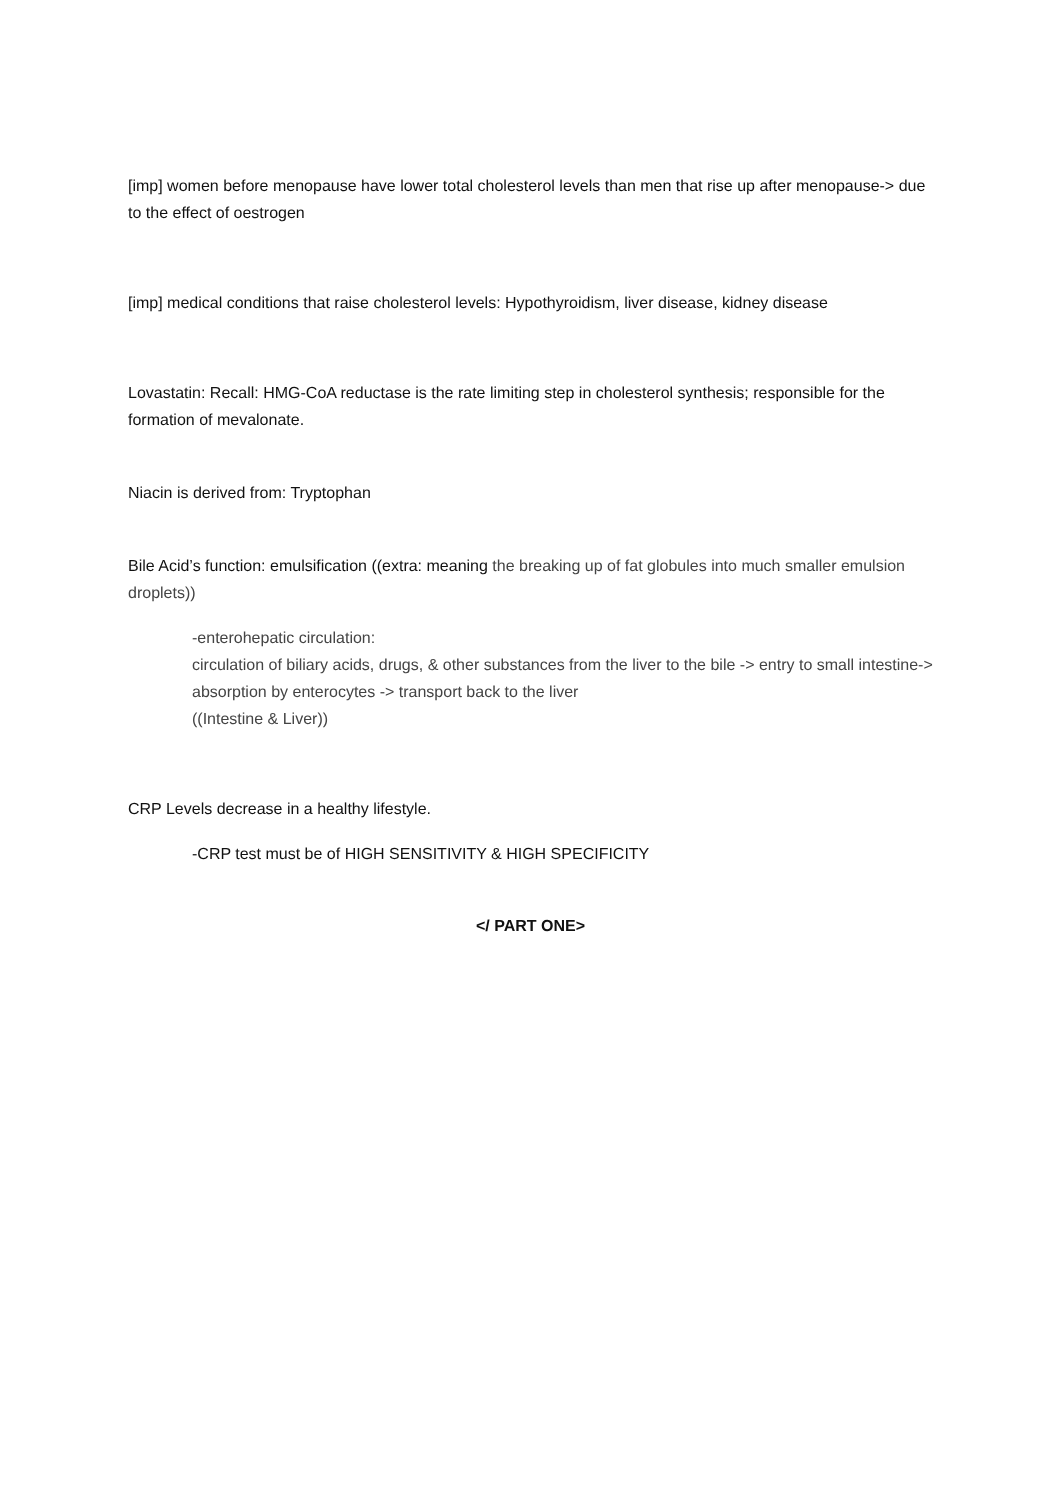[imp] women before menopause have lower total cholesterol levels than men that rise up after menopause-> due to the effect of oestrogen
[imp] medical conditions that raise cholesterol levels: Hypothyroidism, liver disease, kidney disease
Lovastatin: Recall: HMG-CoA reductase is the rate limiting step in cholesterol synthesis; responsible for the formation of mevalonate.
Niacin is derived from: Tryptophan
Bile Acid’s function: emulsification ((extra: meaning the breaking up of fat globules into much smaller emulsion droplets))
-enterohepatic circulation:
circulation of biliary acids, drugs, & other substances from the liver to the bile -> entry to small intestine-> absorption by enterocytes -> transport back to the liver
((Intestine & Liver))
CRP Levels decrease in a healthy lifestyle.
-CRP test must be of HIGH SENSITIVITY & HIGH SPECIFICITY
</ PART ONE>